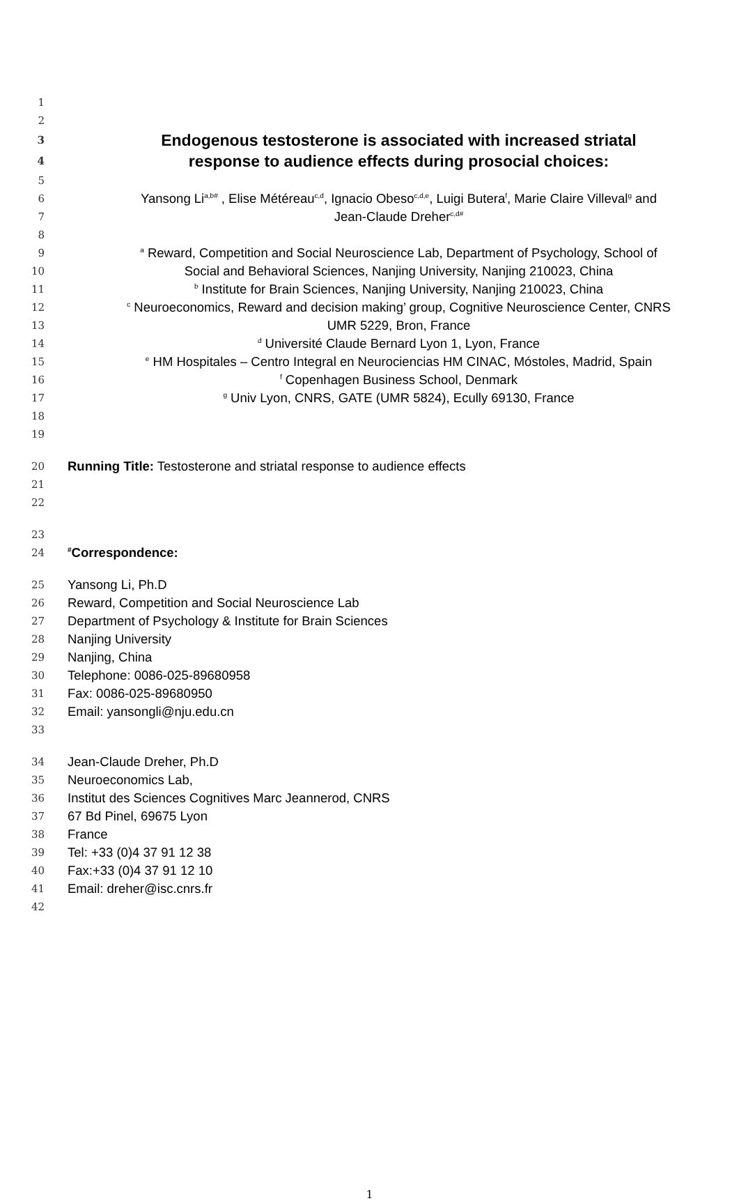1
2
3 Endogenous testosterone is associated with increased striatal
4 response to audience effects during prosocial choices:
5
6 Yansong Li<sup>a,b#</sup> , Elise Météreau<sup>c,d</sup>, Ignacio Obeso<sup>c,d,e</sup>, Luigi Butera<sup>f</sup>, Marie Claire Villeval<sup>g</sup> and
7 Jean-Claude Dreher<sup>c,d#</sup>
8
9 <sup>a</sup> Reward, Competition and Social Neuroscience Lab, Department of Psychology, School of
10 Social and Behavioral Sciences, Nanjing University, Nanjing 210023, China
11 <sup>b</sup> Institute for Brain Sciences, Nanjing University, Nanjing 210023, China
12 <sup>c</sup> Neuroeconomics, Reward and decision making’ group, Cognitive Neuroscience Center, CNRS
13 UMR 5229, Bron, France
14 <sup>d</sup> Université Claude Bernard Lyon 1, Lyon, France
15 <sup>e</sup> HM Hospitales – Centro Integral en Neurociencias HM CINAC, Móstoles, Madrid, Spain
16 <sup>f</sup> Copenhagen Business School, Denmark
17 <sup>g</sup> Univ Lyon, CNRS, GATE (UMR 5824), Ecully 69130, France
18
19
20 Running Title: Testosterone and striatal response to audience effects
21
22
23
24<sup>#</sup>Correspondence:
25 Yansong Li, Ph.D
26 Reward, Competition and Social Neuroscience Lab
27 Department of Psychology & Institute for Brain Sciences
28 Nanjing University
29 Nanjing, China
30 Telephone: 0086-025-89680958
31 Fax: 0086-025-89680950
32 Email: yansongli@nju.edu.cn
33
34 Jean-Claude Dreher, Ph.D
35 Neuroeconomics Lab,
36 Institut des Sciences Cognitives Marc Jeannerod, CNRS
37 67 Bd Pinel, 69675 Lyon
38 France
39 Tel: +33 (0)4 37 91 12 38
40 Fax:+33 (0)4 37 91 12 10
41 Email: dreher@isc.cnrs.fr
42
1